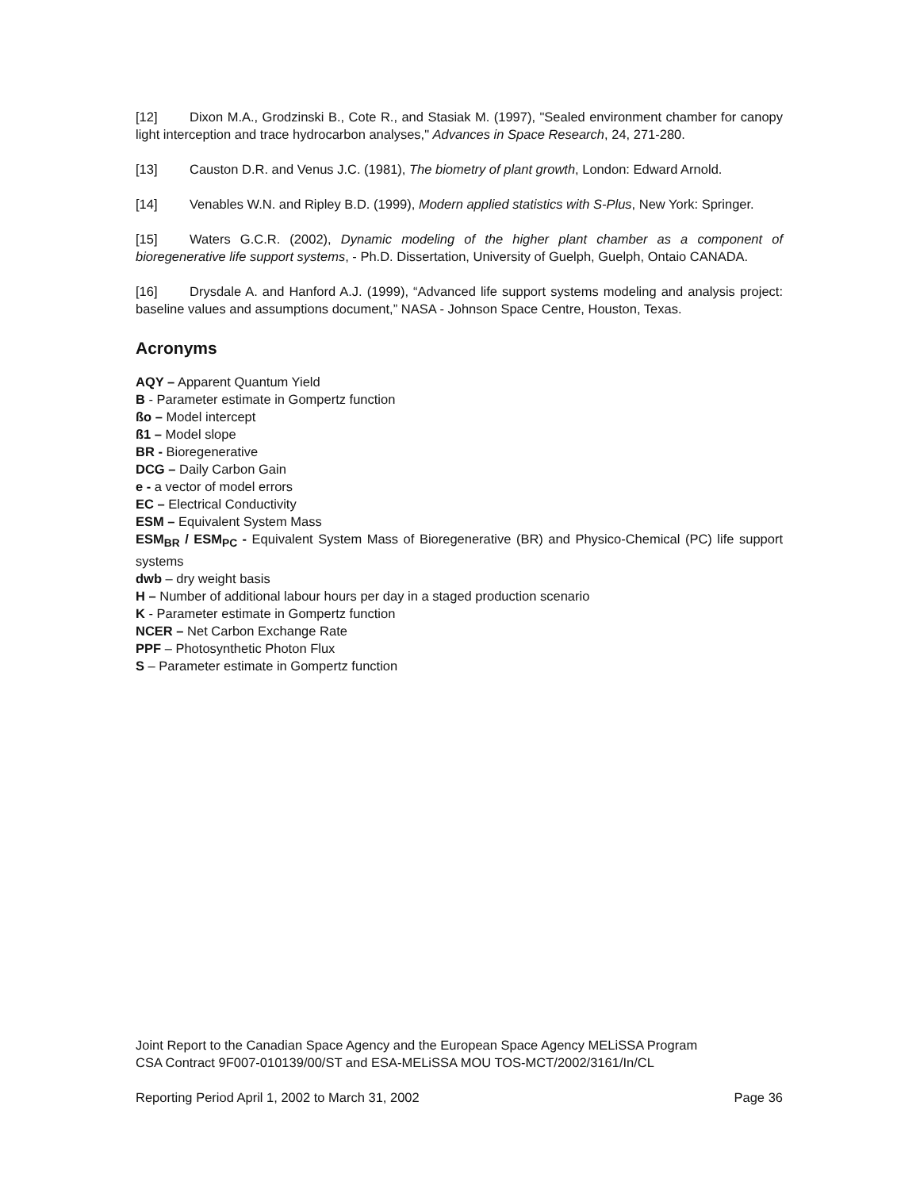[12] Dixon M.A., Grodzinski B., Cote R., and Stasiak M. (1997), "Sealed environment chamber for canopy light interception and trace hydrocarbon analyses," Advances in Space Research, 24, 271-280.
[13] Causton D.R. and Venus J.C. (1981), The biometry of plant growth, London: Edward Arnold.
[14] Venables W.N. and Ripley B.D. (1999), Modern applied statistics with S-Plus, New York: Springer.
[15] Waters G.C.R. (2002), Dynamic modeling of the higher plant chamber as a component of bioregenerative life support systems, - Ph.D. Dissertation, University of Guelph, Guelph, Ontaio CANADA.
[16] Drysdale A. and Hanford A.J. (1999), “Advanced life support systems modeling and analysis project: baseline values and assumptions document,” NASA - Johnson Space Centre, Houston, Texas.
Acronyms
AQY – Apparent Quantum Yield
B - Parameter estimate in Gompertz function
ßo – Model intercept
ß1 – Model slope
BR - Bioregenerative
DCG – Daily Carbon Gain
e - a vector of model errors
EC – Electrical Conductivity
ESM – Equivalent System Mass
ESM<sub>BR</sub> / ESM<sub>PC</sub> - Equivalent System Mass of Bioregenerative (BR) and Physico-Chemical (PC) life support systems
dwb – dry weight basis
H – Number of additional labour hours per day in a staged production scenario
K - Parameter estimate in Gompertz function
NCER – Net Carbon Exchange Rate
PPF – Photosynthetic Photon Flux
S – Parameter estimate in Gompertz function
Joint Report to the Canadian Space Agency and the European Space Agency MELiSSA Program
CSA Contract 9F007-010139/00/ST and ESA-MELiSSA MOU TOS-MCT/2002/3161/In/CL
Reporting Period April 1, 2002 to March 31, 2002 Page 36